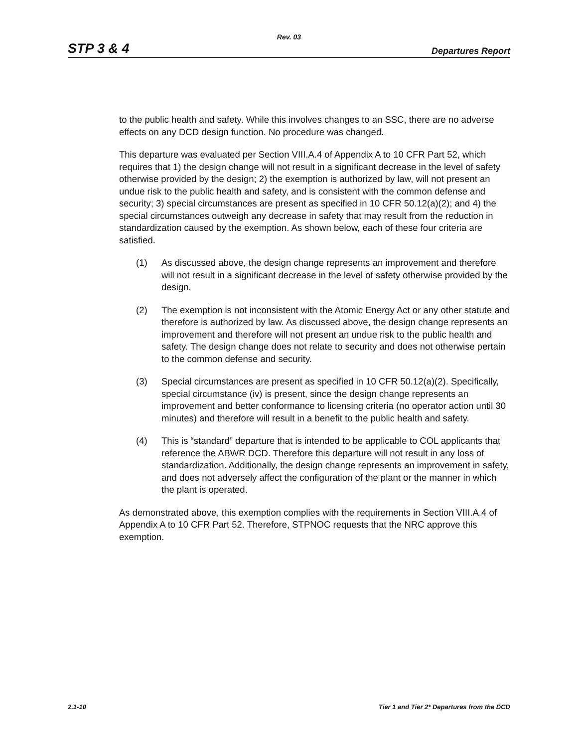Rev. 03
STP 3 & 4 Departures Report
to the public health and safety. While this involves changes to an SSC, there are no adverse effects on any DCD design function. No procedure was changed.
This departure was evaluated per Section VIII.A.4 of Appendix A to 10 CFR Part 52, which requires that 1) the design change will not result in a significant decrease in the level of safety otherwise provided by the design; 2) the exemption is authorized by law, will not present an undue risk to the public health and safety, and is consistent with the common defense and security; 3) special circumstances are present as specified in 10 CFR 50.12(a)(2); and 4) the special circumstances outweigh any decrease in safety that may result from the reduction in standardization caused by the exemption. As shown below, each of these four criteria are satisfied.
(1) As discussed above, the design change represents an improvement and therefore will not result in a significant decrease in the level of safety otherwise provided by the design.
(2) The exemption is not inconsistent with the Atomic Energy Act or any other statute and therefore is authorized by law. As discussed above, the design change represents an improvement and therefore will not present an undue risk to the public health and safety. The design change does not relate to security and does not otherwise pertain to the common defense and security.
(3) Special circumstances are present as specified in 10 CFR 50.12(a)(2). Specifically, special circumstance (iv) is present, since the design change represents an improvement and better conformance to licensing criteria (no operator action until 30 minutes) and therefore will result in a benefit to the public health and safety.
(4) This is “standard” departure that is intended to be applicable to COL applicants that reference the ABWR DCD. Therefore this departure will not result in any loss of standardization. Additionally, the design change represents an improvement in safety, and does not adversely affect the configuration of the plant or the manner in which the plant is operated.
As demonstrated above, this exemption complies with the requirements in Section VIII.A.4 of Appendix A to 10 CFR Part 52. Therefore, STPNOC requests that the NRC approve this exemption.
2.1-10 Tier 1 and Tier 2* Departures from the DCD